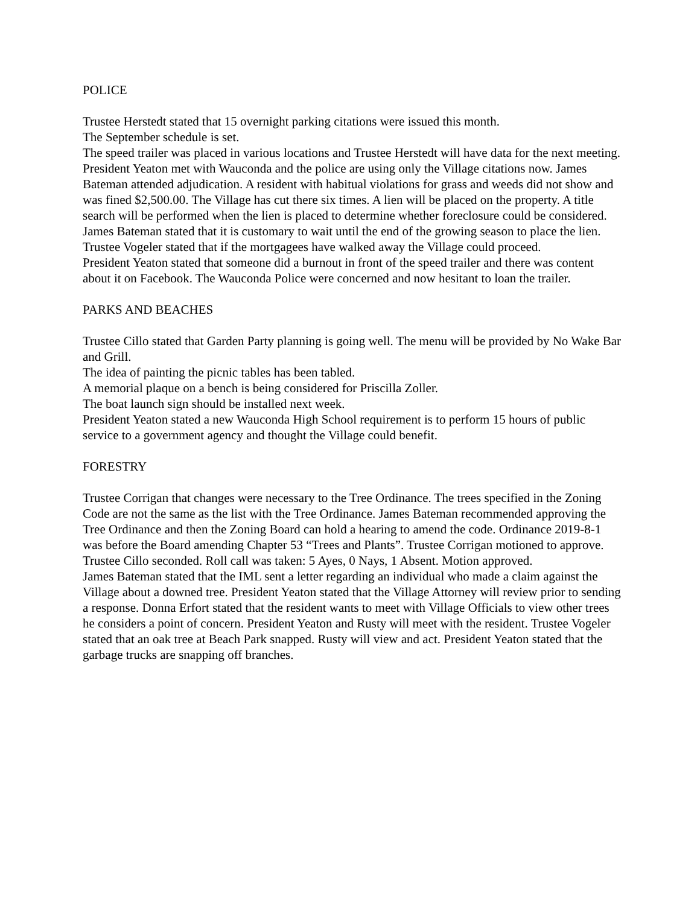POLICE
Trustee Herstedt stated that 15 overnight parking citations were issued this month.
The September schedule is set.
The speed trailer was placed in various locations and Trustee Herstedt will have data for the next meeting.
President Yeaton met with Wauconda and the police are using only the Village citations now. James Bateman attended adjudication. A resident with habitual violations for grass and weeds did not show and was fined $2,500.00. The Village has cut there six times. A lien will be placed on the property. A title search will be performed when the lien is placed to determine whether foreclosure could be considered. James Bateman stated that it is customary to wait until the end of the growing season to place the lien. Trustee Vogeler stated that if the mortgagees have walked away the Village could proceed.
President Yeaton stated that someone did a burnout in front of the speed trailer and there was content about it on Facebook. The Wauconda Police were concerned and now hesitant to loan the trailer.
PARKS AND BEACHES
Trustee Cillo stated that Garden Party planning is going well. The menu will be provided by No Wake Bar and Grill.
The idea of painting the picnic tables has been tabled.
A memorial plaque on a bench is being considered for Priscilla Zoller.
The boat launch sign should be installed next week.
President Yeaton stated a new Wauconda High School requirement is to perform 15 hours of public service to a government agency and thought the Village could benefit.
FORESTRY
Trustee Corrigan that changes were necessary to the Tree Ordinance. The trees specified in the Zoning Code are not the same as the list with the Tree Ordinance. James Bateman recommended approving the Tree Ordinance and then the Zoning Board can hold a hearing to amend the code. Ordinance 2019-8-1 was before the Board amending Chapter 53 “Trees and Plants”. Trustee Corrigan motioned to approve. Trustee Cillo seconded. Roll call was taken: 5 Ayes, 0 Nays, 1 Absent. Motion approved.
James Bateman stated that the IML sent a letter regarding an individual who made a claim against the Village about a downed tree. President Yeaton stated that the Village Attorney will review prior to sending a response. Donna Erfort stated that the resident wants to meet with Village Officials to view other trees he considers a point of concern. President Yeaton and Rusty will meet with the resident. Trustee Vogeler stated that an oak tree at Beach Park snapped. Rusty will view and act. President Yeaton stated that the garbage trucks are snapping off branches.